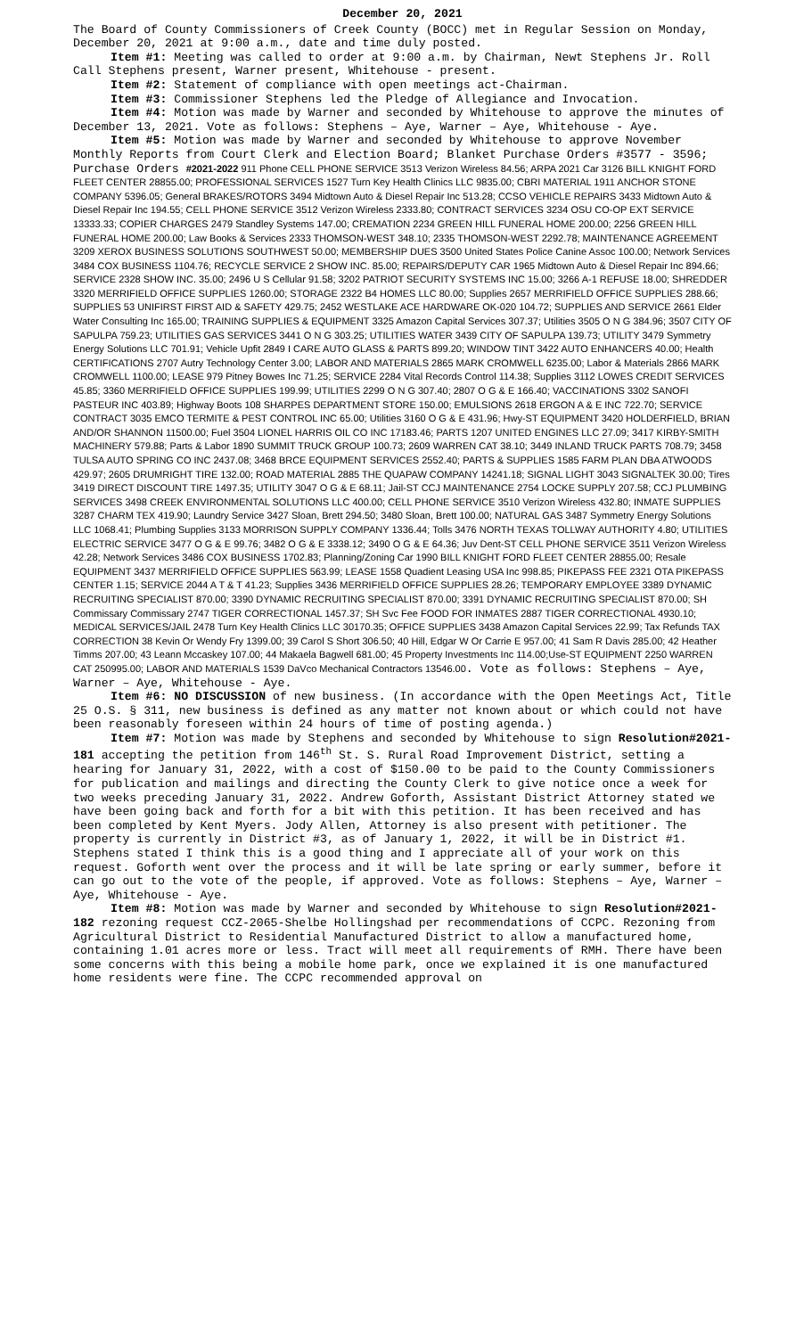December 20, 2021
The Board of County Commissioners of Creek County (BOCC) met in Regular Session on Monday, December 20, 2021 at 9:00 a.m., date and time duly posted.
Item #1: Meeting was called to order at 9:00 a.m. by Chairman, Newt Stephens Jr. Roll Call Stephens present, Warner present, Whitehouse - present.
Item #2: Statement of compliance with open meetings act-Chairman.
Item #3: Commissioner Stephens led the Pledge of Allegiance and Invocation.
Item #4: Motion was made by Warner and seconded by Whitehouse to approve the minutes of December 13, 2021. Vote as follows: Stephens – Aye, Warner – Aye, Whitehouse - Aye.
Item #5: Motion was made by Warner and seconded by Whitehouse to approve November Monthly Reports from Court Clerk and Election Board; Blanket Purchase Orders #3577 - 3596; Purchase Orders #2021-2022 911 Phone CELL PHONE SERVICE 3513 Verizon Wireless 84.56; ARPA 2021 Car 3126 BILL KNIGHT FORD FLEET CENTER 28855.00; PROFESSIONAL SERVICES 1527 Turn Key Health Clinics LLC 9835.00; CBRI MATERIAL 1911 ANCHOR STONE COMPANY 5396.05; General BRAKES/ROTORS 3494 Midtown Auto & Diesel Repair Inc 513.28; CCSO VEHICLE REPAIRS 3433 Midtown Auto & Diesel Repair Inc 194.55; CELL PHONE SERVICE 3512 Verizon Wireless 2333.80; CONTRACT SERVICES 3234 OSU CO-OP EXT SERVICE 13333.33; COPIER CHARGES 2479 Standley Systems 147.00; CREMATION 2234 GREEN HILL FUNERAL HOME 200.00; 2256 GREEN HILL FUNERAL HOME 200.00; Law Books & Services 2333 THOMSON-WEST 348.10; 2335 THOMSON-WEST 2292.78; MAINTENANCE AGREEMENT 3209 XEROX BUSINESS SOLUTIONS SOUTHWEST 50.00; MEMBERSHIP DUES 3500 United States Police Canine Assoc 100.00; Network Services 3484 COX BUSINESS 1104.76; RECYCLE SERVICE 2 SHOW INC. 85.00; REPAIRS/DEPUTY CAR 1965 Midtown Auto & Diesel Repair Inc 894.66; SERVICE 2328 SHOW INC. 35.00; 2496 U S Cellular 91.58; 3202 PATRIOT SECURITY SYSTEMS INC 15.00; 3266 A-1 REFUSE 18.00; SHREDDER 3320 MERRIFIELD OFFICE SUPPLIES 1260.00; STORAGE 2322 B4 HOMES LLC 80.00; Supplies 2657 MERRIFIELD OFFICE SUPPLIES 288.66; SUPPLIES 53 UNIFIRST FIRST AID & SAFETY 429.75; 2452 WESTLAKE ACE HARDWARE OK-020 104.72; SUPPLIES AND SERVICE 2661 Elder Water Consulting Inc 165.00; TRAINING SUPPLIES & EQUIPMENT 3325 Amazon Capital Services 307.37; Utilities 3505 O N G 384.96; 3507 CITY OF SAPULPA 759.23; UTILITIES GAS SERVICES 3441 O N G 303.25; UTILITIES WATER 3439 CITY OF SAPULPA 139.73; UTILITY 3479 Symmetry Energy Solutions LLC 701.91; Vehicle Upfit 2849 I CARE AUTO GLASS & PARTS 899.20; WINDOW TINT 3422 AUTO ENHANCERS 40.00; Health CERTIFICATIONS 2707 Autry Technology Center 3.00; LABOR AND MATERIALS 2865 MARK CROMWELL 6235.00; Labor & Materials 2866 MARK CROMWELL 1100.00; LEASE 979 Pitney Bowes Inc 71.25; SERVICE 2284 Vital Records Control 114.38; Supplies 3112 LOWES CREDIT SERVICES 45.85; 3360 MERRIFIELD OFFICE SUPPLIES 199.99; UTILITIES 2299 O N G 307.40; 2807 O G & E 166.40; VACCINATIONS 3302 SANOFI PASTEUR INC 403.89; Highway Boots 108 SHARPES DEPARTMENT STORE 150.00; EMULSIONS 2618 ERGON A & E INC 722.70; SERVICE CONTRACT 3035 EMCO TERMITE & PEST CONTROL INC 65.00; Utilities 3160 O G & E 431.96; Hwy-ST EQUIPMENT 3420 HOLDERFIELD, BRIAN AND/OR SHANNON 11500.00; Fuel 3504 LIONEL HARRIS OIL CO INC 17183.46; PARTS 1207 UNITED ENGINES LLC 27.09; 3417 KIRBY-SMITH MACHINERY 579.88; Parts & Labor 1890 SUMMIT TRUCK GROUP 100.73; 2609 WARREN CAT 38.10; 3449 INLAND TRUCK PARTS 708.79; 3458 TULSA AUTO SPRING CO INC 2437.08; 3468 BRCE EQUIPMENT SERVICES 2552.40; PARTS & SUPPLIES 1585 FARM PLAN DBA ATWOODS 429.97; 2605 DRUMRIGHT TIRE 132.00; ROAD MATERIAL 2885 THE QUAPAW COMPANY 14241.18; SIGNAL LIGHT 3043 SIGNALTEK 30.00; Tires 3419 DIRECT DISCOUNT TIRE 1497.35; UTILITY 3047 O G & E 68.11; Jail-ST CCJ MAINTENANCE 2754 LOCKE SUPPLY 207.58; CCJ PLUMBING SERVICES 3498 CREEK ENVIRONMENTAL SOLUTIONS LLC 400.00; CELL PHONE SERVICE 3510 Verizon Wireless 432.80; INMATE SUPPLIES 3287 CHARM TEX 419.90; Laundry Service 3427 Sloan, Brett 294.50; 3480 Sloan, Brett 100.00; NATURAL GAS 3487 Symmetry Energy Solutions LLC 1068.41; Plumbing Supplies 3133 MORRISON SUPPLY COMPANY 1336.44; Tolls 3476 NORTH TEXAS TOLLWAY AUTHORITY 4.80; UTILITIES ELECTRIC SERVICE 3477 O G & E 99.76; 3482 O G & E 3338.12; 3490 O G & E 64.36; Juv Dent-ST CELL PHONE SERVICE 3511 Verizon Wireless 42.28; Network Services 3486 COX BUSINESS 1702.83; Planning/Zoning Car 1990 BILL KNIGHT FORD FLEET CENTER 28855.00; Resale EQUIPMENT 3437 MERRIFIELD OFFICE SUPPLIES 563.99; LEASE 1558 Quadient Leasing USA Inc 998.85; PIKEPASS FEE 2321 OTA PIKEPASS CENTER 1.15; SERVICE 2044 A T & T 41.23; Supplies 3436 MERRIFIELD OFFICE SUPPLIES 28.26; TEMPORARY EMPLOYEE 3389 DYNAMIC RECRUITING SPECIALIST 870.00; 3390 DYNAMIC RECRUITING SPECIALIST 870.00; 3391 DYNAMIC RECRUITING SPECIALIST 870.00; SH Commissary Commissary 2747 TIGER CORRECTIONAL 1457.37; SH Svc Fee FOOD FOR INMATES 2887 TIGER CORRECTIONAL 4930.10; MEDICAL SERVICES/JAIL 2478 Turn Key Health Clinics LLC 30170.35; OFFICE SUPPLIES 3438 Amazon Capital Services 22.99; Tax Refunds TAX CORRECTION 38 Kevin Or Wendy Fry 1399.00; 39 Carol S Short 306.50; 40 Hill, Edgar W Or Carrie E 957.00; 41 Sam R Davis 285.00; 42 Heather Timms 207.00; 43 Leann Mccaskey 107.00; 44 Makaela Bagwell 681.00; 45 Property Investments Inc 114.00;Use-ST EQUIPMENT 2250 WARREN CAT 250995.00; LABOR AND MATERIALS 1539 DaVco Mechanical Contractors 13546.00. Vote as follows: Stephens – Aye, Warner – Aye, Whitehouse - Aye.
Item #6: NO DISCUSSION of new business. (In accordance with the Open Meetings Act, Title 25 O.S. § 311, new business is defined as any matter not known about or which could not have been reasonably foreseen within 24 hours of time of posting agenda.)
Item #7: Motion was made by Stephens and seconded by Whitehouse to sign Resolution#2021-181 accepting the petition from 146<sup>th</sup> St. S. Rural Road Improvement District, setting a hearing for January 31, 2022, with a cost of $150.00 to be paid to the County Commissioners for publication and mailings and directing the County Clerk to give notice once a week for two weeks preceding January 31, 2022. Andrew Goforth, Assistant District Attorney stated we have been going back and forth for a bit with this petition. It has been received and has been completed by Kent Myers. Jody Allen, Attorney is also present with petitioner. The property is currently in District #3, as of January 1, 2022, it will be in District #1. Stephens stated I think this is a good thing and I appreciate all of your work on this request. Goforth went over the process and it will be late spring or early summer, before it can go out to the vote of the people, if approved. Vote as follows: Stephens – Aye, Warner – Aye, Whitehouse - Aye.
Item #8: Motion was made by Warner and seconded by Whitehouse to sign Resolution#2021-182 rezoning request CCZ-2065-Shelbe Hollingshad per recommendations of CCPC. Rezoning from Agricultural District to Residential Manufactured District to allow a manufactured home, containing 1.01 acres more or less. Tract will meet all requirements of RMH. There have been some concerns with this being a mobile home park, once we explained it is one manufactured home residents were fine. The CCPC recommended approval on